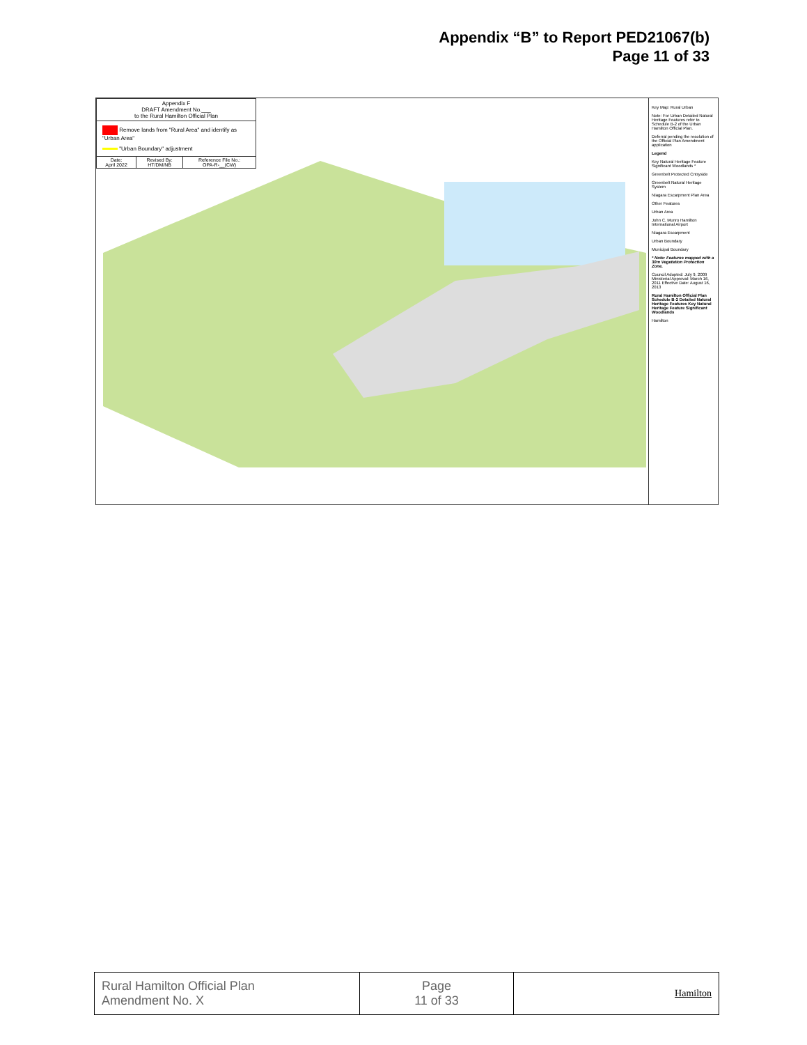Appendix “B” to Report PED21067(b)
Page 11 of 33
Appendix F
DRAFT Amendment No.___
to the Rural Hamilton Official Plan
Remove lands from "Rural Area" and identify as "Urban Area"
"Urban Boundary" adjustment
| Date: April 2022 | Revised By: HT/DM/NB | Reference File No.: OPA-R-__(CW) |
Key Map: Rural Urban
Note: For Urban Detailed Natural Heritage Features refer to Schedule B-2 of the Urban Hamilton Official Plan.
Deferral pending the resolution of the Official Plan Amendment application
Legend
Key Natural Heritage Feature Significant Woodlands *
Greenbelt Protected Cntryside
Greenbelt Natural Heritage System
Niagara Escarpment Plan Area
Other Features
Urban Area
John C. Munro Hamilton International Airport
Niagara Escarpment
Urban Boundary
Municipal Boundary
* Note: Features mapped with a 30m Vegetation Protection Zone.
Council Adopted: July 9, 2009 Ministerial Approval: March 16, 2011 Effective Date: August 16, 2013
Rural Hamilton Official Plan Schedule B-2 Detailed Natural Heritage Features Key Natural Heritage Feature Significant Woodlands
Hamilton
| Rural Hamilton Official Plan Amendment No. X | Page 11 of 33 | Hamilton |